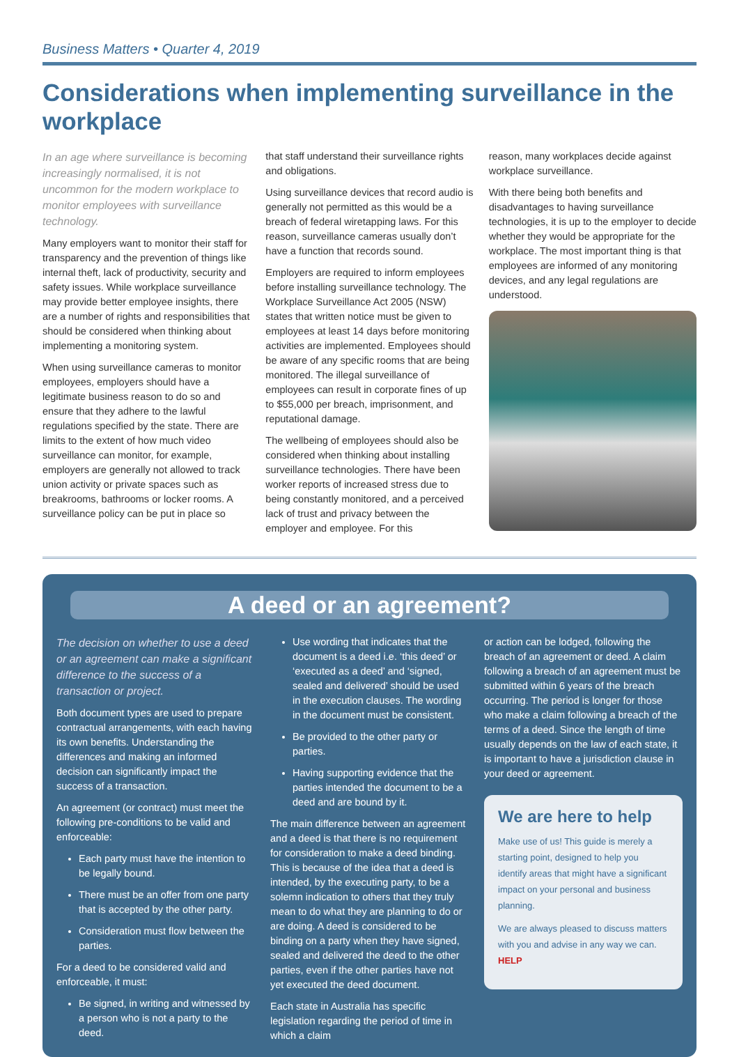Business Matters • Quarter 4, 2019
Considerations when implementing surveillance in the workplace
In an age where surveillance is becoming increasingly normalised, it is not uncommon for the modern workplace to monitor employees with surveillance technology.
Many employers want to monitor their staff for transparency and the prevention of things like internal theft, lack of productivity, security and safety issues. While workplace surveillance may provide better employee insights, there are a number of rights and responsibilities that should be considered when thinking about implementing a monitoring system.
When using surveillance cameras to monitor employees, employers should have a legitimate business reason to do so and ensure that they adhere to the lawful regulations specified by the state. There are limits to the extent of how much video surveillance can monitor, for example, employers are generally not allowed to track union activity or private spaces such as breakrooms, bathrooms or locker rooms. A surveillance policy can be put in place so
that staff understand their surveillance rights and obligations.
Using surveillance devices that record audio is generally not permitted as this would be a breach of federal wiretapping laws. For this reason, surveillance cameras usually don’t have a function that records sound.
Employers are required to inform employees before installing surveillance technology. The Workplace Surveillance Act 2005 (NSW) states that written notice must be given to employees at least 14 days before monitoring activities are implemented. Employees should be aware of any specific rooms that are being monitored. The illegal surveillance of employees can result in corporate fines of up to $55,000 per breach, imprisonment, and reputational damage.
The wellbeing of employees should also be considered when thinking about installing surveillance technologies. There have been worker reports of increased stress due to being constantly monitored, and a perceived lack of trust and privacy between the employer and employee. For this
reason, many workplaces decide against workplace surveillance.
With there being both benefits and disadvantages to having surveillance technologies, it is up to the employer to decide whether they would be appropriate for the workplace. The most important thing is that employees are informed of any monitoring devices, and any legal regulations are understood.
A deed or an agreement?
The decision on whether to use a deed or an agreement can make a significant difference to the success of a transaction or project.
Both document types are used to prepare contractual arrangements, with each having its own benefits. Understanding the differences and making an informed decision can significantly impact the success of a transaction.
An agreement (or contract) must meet the following pre-conditions to be valid and enforceable:
Each party must have the intention to be legally bound.
There must be an offer from one party that is accepted by the other party.
Consideration must flow between the parties.
For a deed to be considered valid and enforceable, it must:
Be signed, in writing and witnessed by a person who is not a party to the deed.
Use wording that indicates that the document is a deed i.e. ‘this deed’ or ‘executed as a deed’ and ‘signed, sealed and delivered’ should be used in the execution clauses. The wording in the document must be consistent.
Be provided to the other party or parties.
Having supporting evidence that the parties intended the document to be a deed and are bound by it.
The main difference between an agreement and a deed is that there is no requirement for consideration to make a deed binding. This is because of the idea that a deed is intended, by the executing party, to be a solemn indication to others that they truly mean to do what they are planning to do or are doing. A deed is considered to be binding on a party when they have signed, sealed and delivered the deed to the other parties, even if the other parties have not yet executed the deed document.
Each state in Australia has specific legislation regarding the period of time in which a claim
or action can be lodged, following the breach of an agreement or deed. A claim following a breach of an agreement must be submitted within 6 years of the breach occurring. The period is longer for those who make a claim following a breach of the terms of a deed. Since the length of time usually depends on the law of each state, it is important to have a jurisdiction clause in your deed or agreement.
We are here to help
Make use of us! This guide is merely a starting point, designed to help you identify areas that might have a significant impact on your personal and business planning.
We are always pleased to discuss matters with you and advise in any way we can. HELP